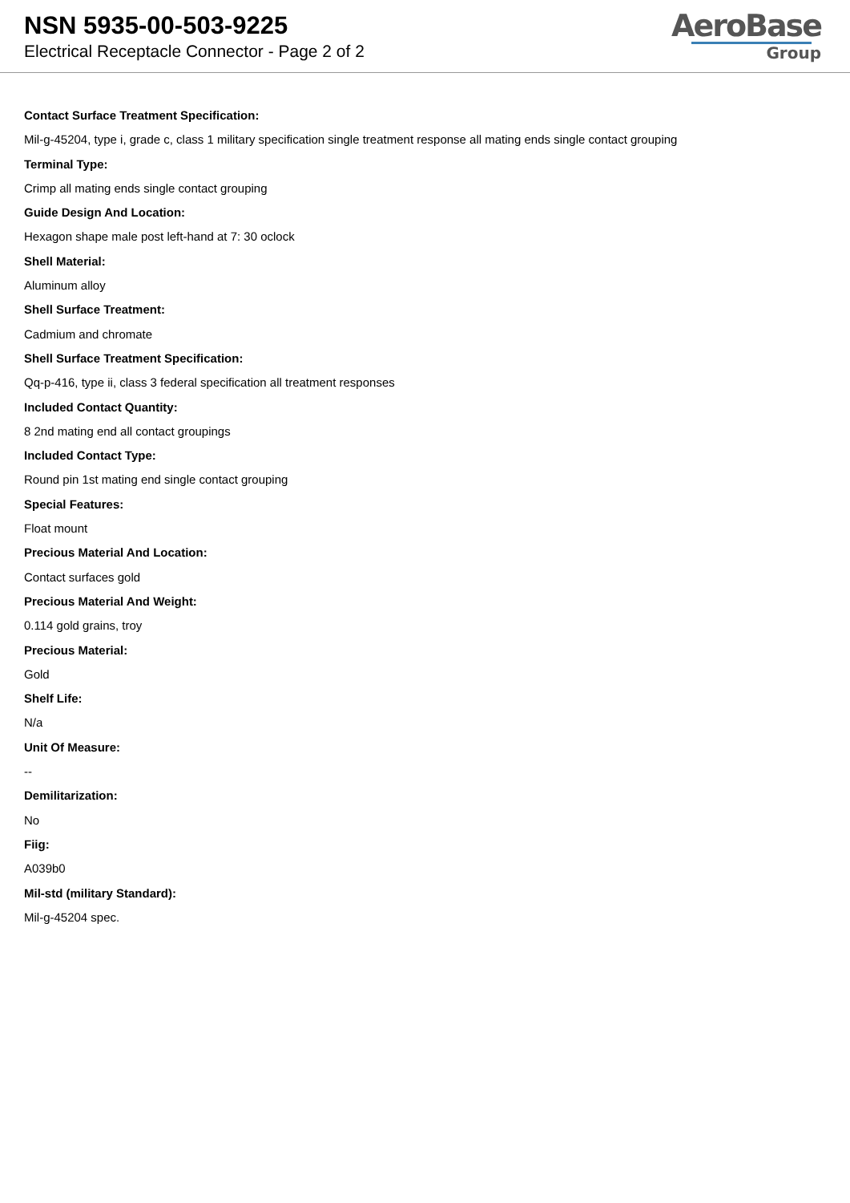NSN 5935-00-503-9225
Electrical Receptacle Connector - Page 2 of 2
AeroBase
Group
Contact Surface Treatment Specification:
Mil-g-45204, type i, grade c, class 1 military specification single treatment response all mating ends single contact grouping
Terminal Type:
Crimp all mating ends single contact grouping
Guide Design And Location:
Hexagon shape male post left-hand at 7: 30 oclock
Shell Material:
Aluminum alloy
Shell Surface Treatment:
Cadmium and chromate
Shell Surface Treatment Specification:
Qq-p-416, type ii, class 3 federal specification all treatment responses
Included Contact Quantity:
8 2nd mating end all contact groupings
Included Contact Type:
Round pin 1st mating end single contact grouping
Special Features:
Float mount
Precious Material And Location:
Contact surfaces gold
Precious Material And Weight:
0.114 gold grains, troy
Precious Material:
Gold
Shelf Life:
N/a
Unit Of Measure:
--
Demilitarization:
No
Fiig:
A039b0
Mil-std (military Standard):
Mil-g-45204 spec.